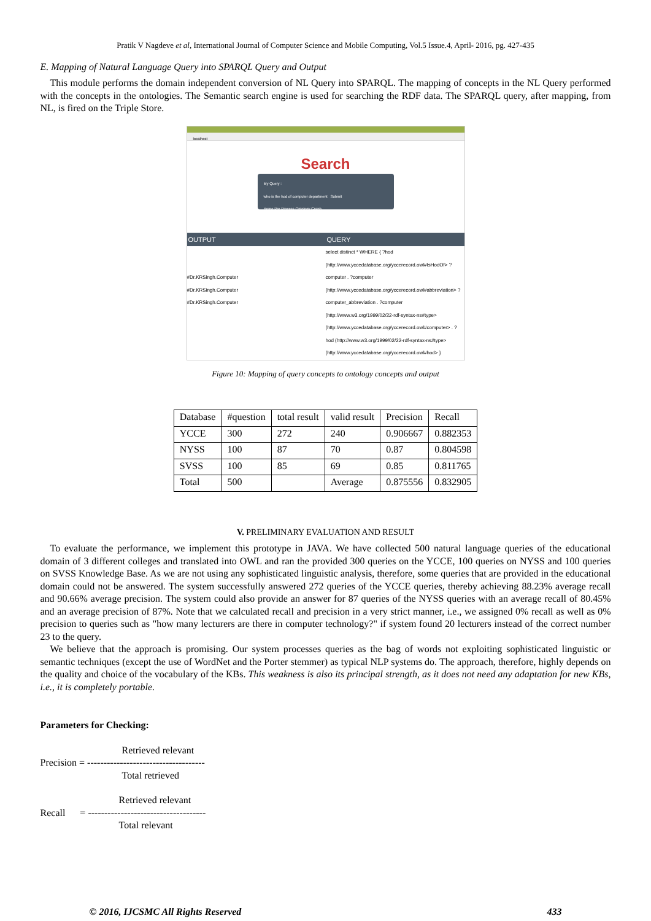Pratik V Nagdeve et al, International Journal of Computer Science and Mobile Computing, Vol.5 Issue.4, April- 2016, pg. 427-435
E. Mapping of Natural Language Query into SPARQL Query and Output
This module performs the domain independent conversion of NL Query into SPARQL. The mapping of concepts in the NL Query performed with the concepts in the ontologies. The Semantic search engine is used for searching the RDF data. The SPARQL query, after mapping, from NL, is fired on the Triple Store.
localhost
Search
My Query :
who is the hod of computer department Submit
Home Pre Process Ontology Graph
OUTPUT
#Dr.KRSingh.Computer
#Dr.KRSingh.Computer
#Dr.KRSingh.Computer
QUERY
select distinct * WHERE { ?hod (http://www.yccedatabase.org/yccerecord.owl#IsHodOf> ?computer . ?computer (http://www.yccedatabase.org/yccerecord.owl#abbreviation> ?computer_abbreviation . ?computer (http://www.w3.org/1999/02/22-rdf-syntax-ns#type> (http://www.yccedatabase.org/yccerecord.owl#computer> . ?hod (http://www.w3.org/1999/02/22-rdf-syntax-ns#type> (http://www.yccedatabase.org/yccerecord.owl#hod> }
Figure 10: Mapping of query concepts to ontology concepts and output
| Database | #question | total result | valid result | Precision | Recall |
| YCCE | 300 | 272 | 240 | 0.906667 | 0.882353 |
| NYSS | 100 | 87 | 70 | 0.87 | 0.804598 |
| SVSS | 100 | 85 | 69 | 0.85 | 0.811765 |
| Total | 500 | | Average | 0.875556 | 0.832905 |
V. PRELIMINARY EVALUATION AND RESULT
To evaluate the performance, we implement this prototype in JAVA. We have collected 500 natural language queries of the educational domain of 3 different colleges and translated into OWL and ran the provided 300 queries on the YCCE, 100 queries on NYSS and 100 queries on SVSS Knowledge Base. As we are not using any sophisticated linguistic analysis, therefore, some queries that are provided in the educational domain could not be answered. The system successfully answered 272 queries of the YCCE queries, thereby achieving 88.23% average recall and 90.66% average precision. The system could also provide an answer for 87 queries of the NYSS queries with an average recall of 80.45% and an average precision of 87%. Note that we calculated recall and precision in a very strict manner, i.e., we assigned 0% recall as well as 0% precision to queries such as "how many lecturers are there in computer technology?" if system found 20 lecturers instead of the correct number 23 to the query.
We believe that the approach is promising. Our system processes queries as the bag of words not exploiting sophisticated linguistic or semantic techniques (except the use of WordNet and the Porter stemmer) as typical NLP systems do. The approach, therefore, highly depends on the quality and choice of the vocabulary of the KBs. This weakness is also its principal strength, as it does not need any adaptation for new KBs, i.e., it is completely portable.
Parameters for Checking:
Retrieved relevant
Precision = ------------------------------------
Total retrieved
Retrieved relevant
Recall = ------------------------------------
Total relevant
© 2016, IJCSMC All Rights Reserved 433